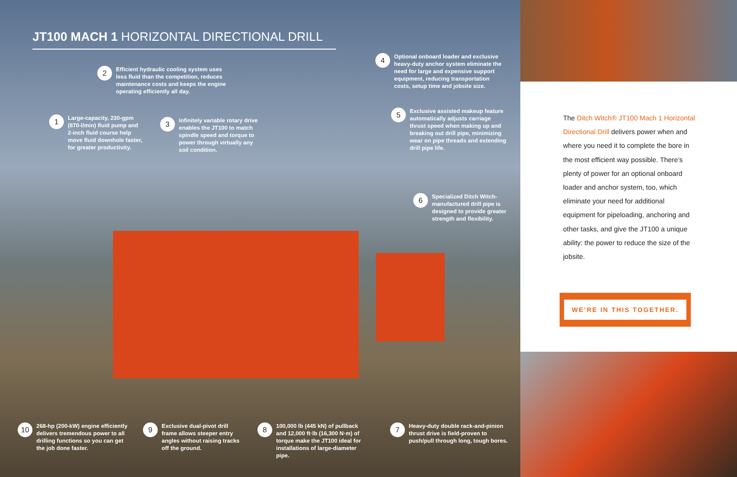JT100 MACH 1 HORIZONTAL DIRECTIONAL DRILL
2
Efficient hydraulic cooling system uses less fluid than the competition, reduces maintenance costs and keeps the engine operating efficiently all day.
1
Large-capacity, 230-gpm (870-l/min) fluid pump and 2-inch fluid course help move fluid downhole faster, for greater productivity.
3
Infinitely variable rotary drive enables the JT100 to match spindle speed and torque to power through virtually any soil condition.
4
Optional onboard loader and exclusive heavy-duty anchor system eliminate the need for large and expensive support equipment, reducing transportation costs, setup time and jobsite size.
5
Exclusive assisted makeup feature automatically adjusts carriage thrust speed when making up and breaking out drill pipe, minimizing wear on pipe threads and extending drill pipe life.
6
Specialized Ditch Witch-manufactured drill pipe is designed to provide greater strength and flexibility.
10
268-hp (200-kW) engine efficiently delivers tremendous power to all drilling functions so you can get the job done faster.
9
Exclusive dual-pivot drill frame allows steeper entry angles without raising tracks off the ground.
8
100,000 lb (445 kN) of pullback and 12,000 ft·lb (16,300 N·m) of torque make the JT100 ideal for installations of large-diameter pipe.
7
Heavy-duty double rack-and-pinion thrust drive is field-proven to push/pull through long, tough bores.
The Ditch Witch® JT100 Mach 1 Horizontal Directional Drill delivers power when and where you need it to complete the bore in the most efficient way possible. There’s plenty of power for an optional onboard loader and anchor system, too, which eliminate your need for additional equipment for pipeloading, anchoring and other tasks, and give the JT100 a unique ability: the power to reduce the size of the jobsite.
WE’RE IN THIS TOGETHER.